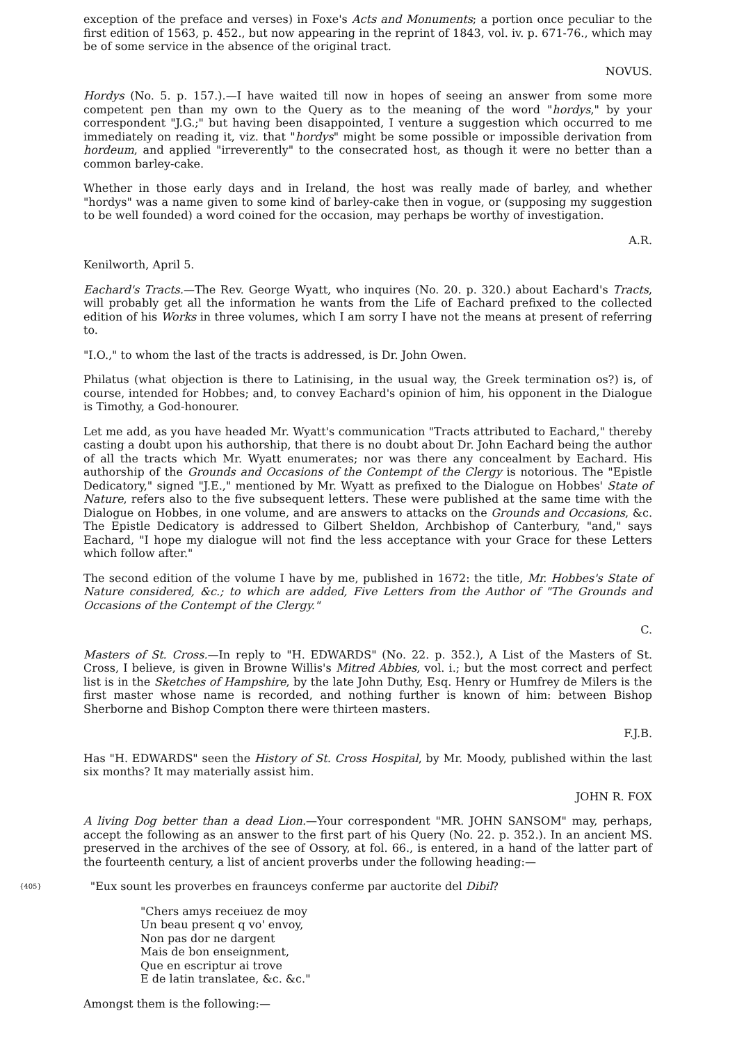exception of the preface and verses) in Foxe's Acts and Monuments; a portion once peculiar to the first edition of 1563, p. 452., but now appearing in the reprint of 1843, vol. iv. p. 671-76., which may be of some service in the absence of the original tract.
NOVUS.
Hordys (No. 5. p. 157.).—I have waited till now in hopes of seeing an answer from some more competent pen than my own to the Query as to the meaning of the word "hordys," by your correspondent "J.G.;" but having been disappointed, I venture a suggestion which occurred to me immediately on reading it, viz. that "hordys" might be some possible or impossible derivation from hordeum, and applied "irreverently" to the consecrated host, as though it were no better than a common barley-cake.
Whether in those early days and in Ireland, the host was really made of barley, and whether "hordys" was a name given to some kind of barley-cake then in vogue, or (supposing my suggestion to be well founded) a word coined for the occasion, may perhaps be worthy of investigation.
A.R.
Kenilworth, April 5.
Eachard's Tracts.—The Rev. George Wyatt, who inquires (No. 20. p. 320.) about Eachard's Tracts, will probably get all the information he wants from the Life of Eachard prefixed to the collected edition of his Works in three volumes, which I am sorry I have not the means at present of referring to.
"I.O.," to whom the last of the tracts is addressed, is Dr. John Owen.
Philatus (what objection is there to Latinising, in the usual way, the Greek termination os?) is, of course, intended for Hobbes; and, to convey Eachard's opinion of him, his opponent in the Dialogue is Timothy, a God-honourer.
Let me add, as you have headed Mr. Wyatt's communication "Tracts attributed to Eachard," thereby casting a doubt upon his authorship, that there is no doubt about Dr. John Eachard being the author of all the tracts which Mr. Wyatt enumerates; nor was there any concealment by Eachard. His authorship of the Grounds and Occasions of the Contempt of the Clergy is notorious. The "Epistle Dedicatory," signed "J.E.," mentioned by Mr. Wyatt as prefixed to the Dialogue on Hobbes' State of Nature, refers also to the five subsequent letters. These were published at the same time with the Dialogue on Hobbes, in one volume, and are answers to attacks on the Grounds and Occasions, &c. The Epistle Dedicatory is addressed to Gilbert Sheldon, Archbishop of Canterbury, "and," says Eachard, "I hope my dialogue will not find the less acceptance with your Grace for these Letters which follow after."
The second edition of the volume I have by me, published in 1672: the title, Mr. Hobbes's State of Nature considered, &c.; to which are added, Five Letters from the Author of "The Grounds and Occasions of the Contempt of the Clergy."
C.
Masters of St. Cross.—In reply to "H. EDWARDS" (No. 22. p. 352.), A List of the Masters of St. Cross, I believe, is given in Browne Willis's Mitred Abbies, vol. i.; but the most correct and perfect list is in the Sketches of Hampshire, by the late John Duthy, Esq. Henry or Humfrey de Milers is the first master whose name is recorded, and nothing further is known of him: between Bishop Sherborne and Bishop Compton there were thirteen masters.
F.J.B.
Has "H. EDWARDS" seen the History of St. Cross Hospital, by Mr. Moody, published within the last six months? It may materially assist him.
JOHN R. FOX
A living Dog better than a dead Lion.—Your correspondent "MR. JOHN SANSOM" may, perhaps, accept the following as an answer to the first part of his Query (No. 22. p. 352.). In an ancient MS. preserved in the archives of the see of Ossory, at fol. 66., is entered, in a hand of the latter part of the fourteenth century, a list of ancient proverbs under the following heading:—
{405}
"Eux sount les proverbes en fraunceys conferme par auctorite del Dibil?
"Chers amys receiuez de moy
Un beau present q vo' envoy,
Non pas dor ne dargent
Mais de bon enseignment,
Que en escriptur ai trove
E de latin translatee, &c. &c."
Amongst them is the following:—